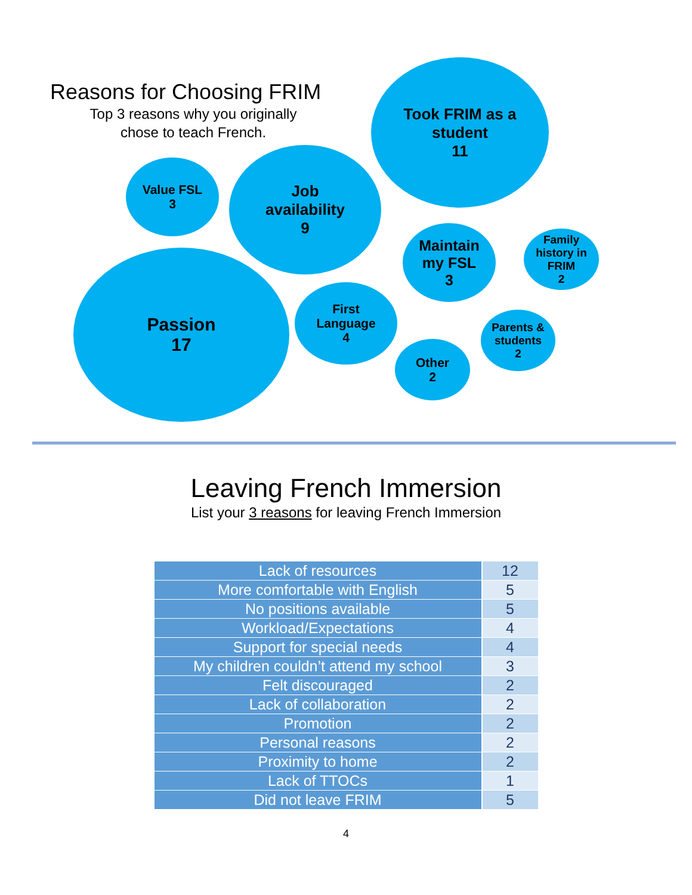Reasons for Choosing FRIM
Top 3 reasons why you originally
chose to teach French.
Took FRIM as a
student
11
Value FSL
3
Job
availability
9
Maintain
my FSL
3
Family
history in
FRIM
2
Passion
17
First
Language
4
Parents &
students
2
Other
2
Leaving French Immersion
List your 3 reasons for leaving French Immersion
| Lack of resources | 12 |
| More comfortable with English | 5 |
| No positions available | 5 |
| Workload/Expectations | 4 |
| Support for special needs | 4 |
| My children couldn’t attend my school | 3 |
| Felt discouraged | 2 |
| Lack of collaboration | 2 |
| Promotion | 2 |
| Personal reasons | 2 |
| Proximity to home | 2 |
| Lack of TTOCs | 1 |
| Did not leave FRIM | 5 |
4